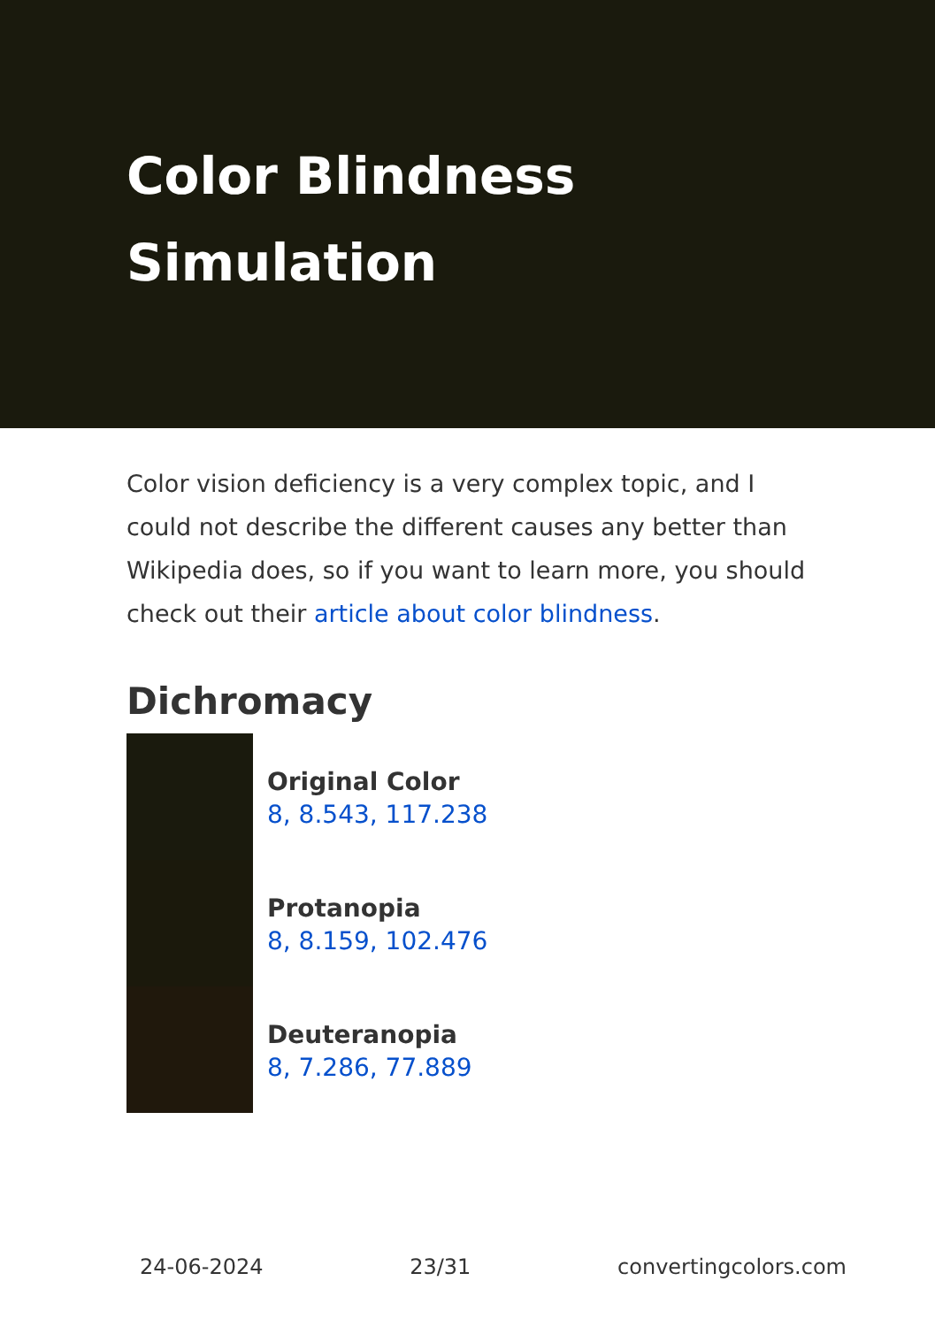Color Blindness Simulation
Color vision deficiency is a very complex topic, and I could not describe the different causes any better than Wikipedia does, so if you want to learn more, you should check out their article about color blindness.
Dichromacy
Original Color
8, 8.543, 117.238
Protanopia
8, 8.159, 102.476
Deuteranopia
8, 7.286, 77.889
24-06-2024 23/31 convertingcolors.com